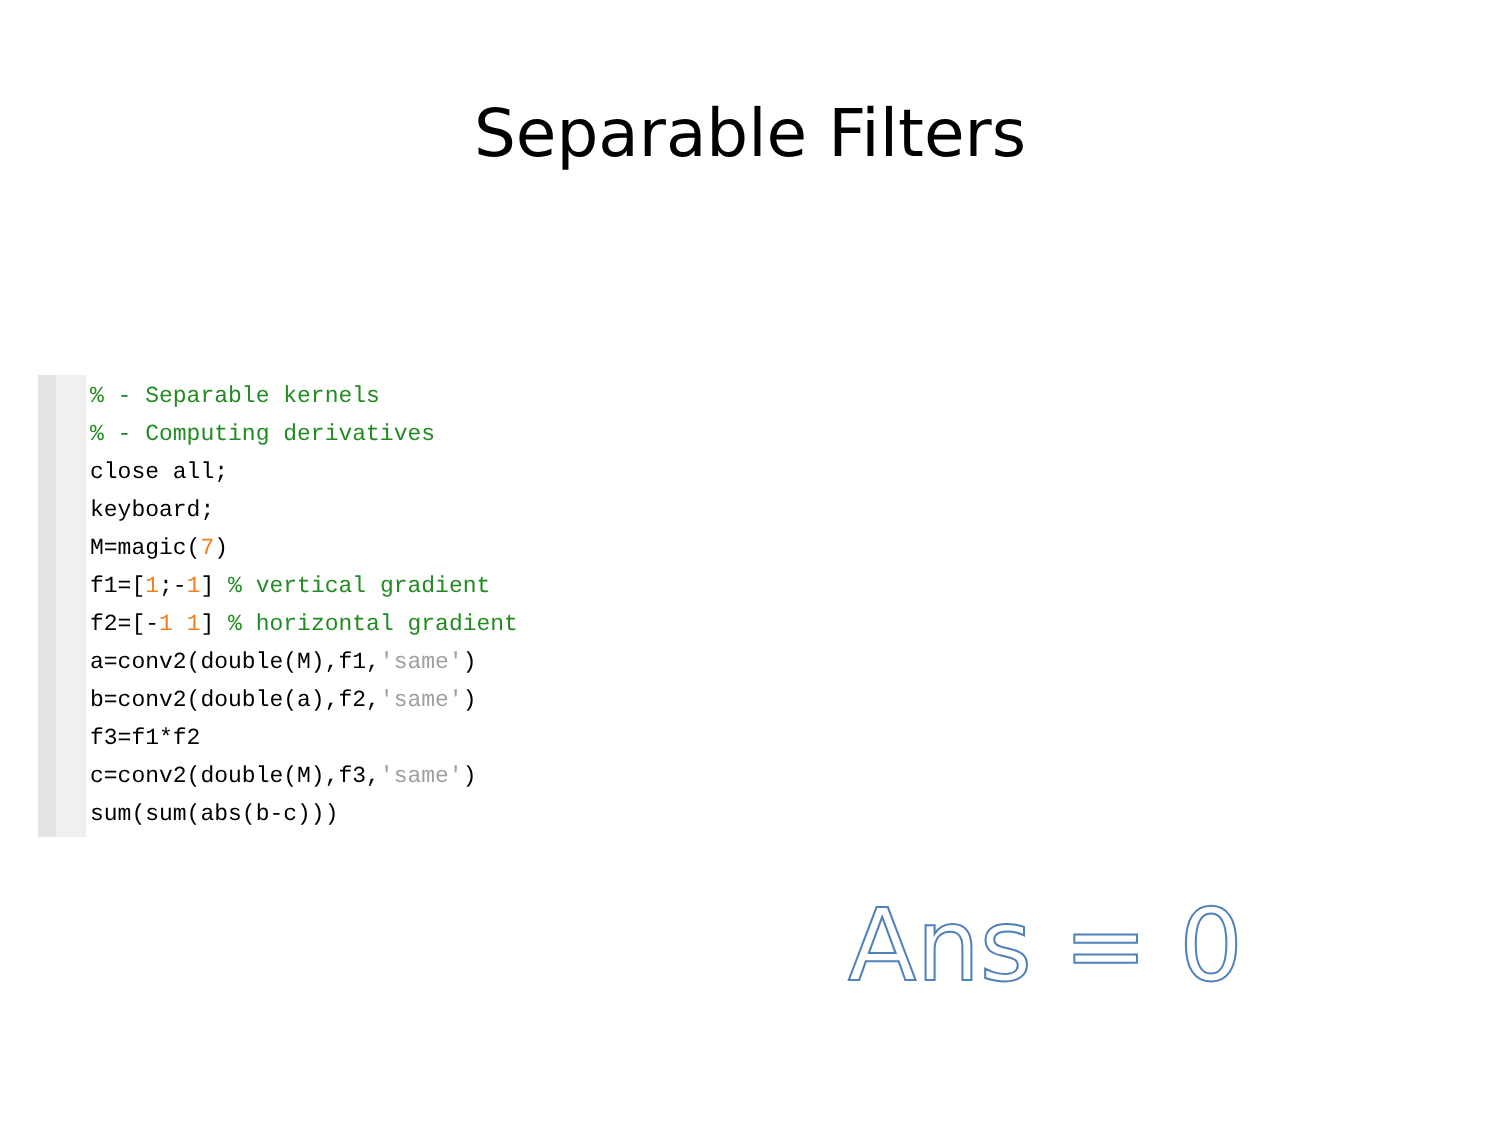Separable Filters
% - Separable kernels
% - Computing derivatives
close all;
keyboard;
M=magic(7)
f1=[1;-1] % vertical gradient
f2=[-1 1] % horizontal gradient
a=conv2(double(M),f1,'same')
b=conv2(double(a),f2,'same')
f3=f1*f2
c=conv2(double(M),f3,'same')
sum(sum(abs(b-c)))
Ans = 0